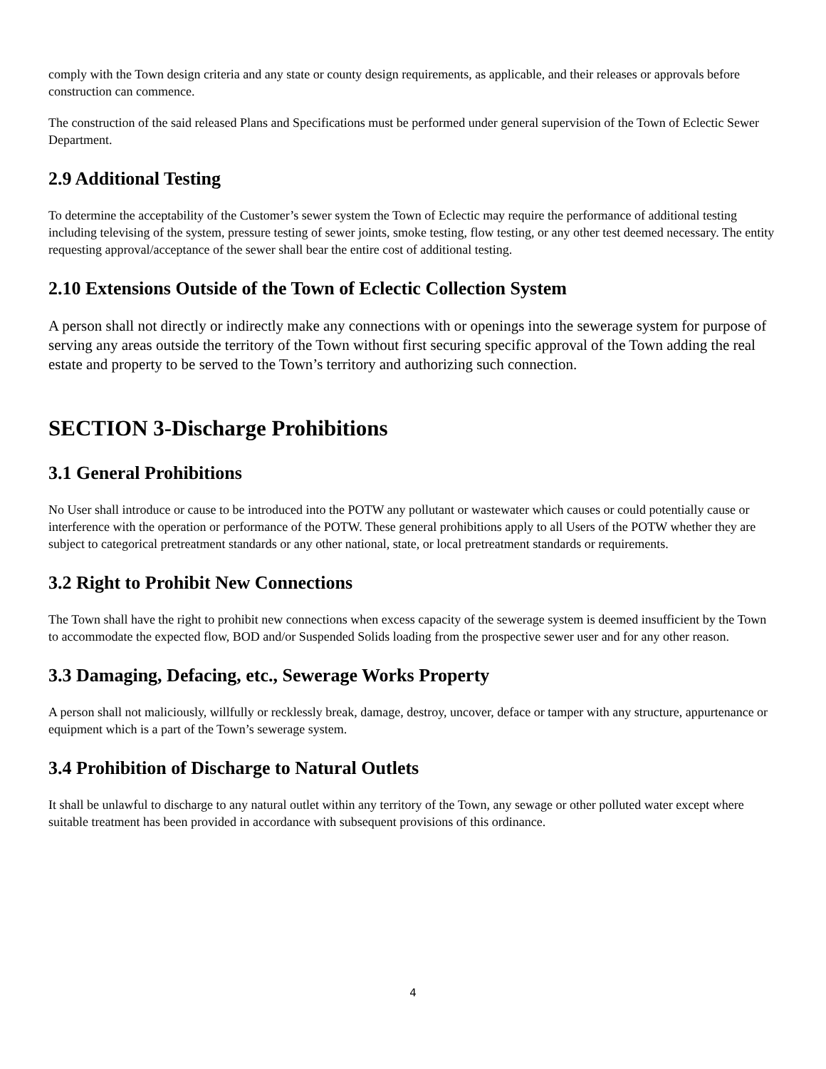comply with the Town design criteria and any state or county design requirements, as applicable, and their releases or approvals before construction can commence.
The construction of the said released Plans and Specifications must be performed under general supervision of the Town of Eclectic Sewer Department.
2.9 Additional Testing
To determine the acceptability of the Customer’s sewer system the Town of Eclectic may require the performance of additional testing including televising of the system, pressure testing of sewer joints, smoke testing, flow testing, or any other test deemed necessary. The entity requesting approval/acceptance of the sewer shall bear the entire cost of additional testing.
2.10 Extensions Outside of the Town of Eclectic Collection System
A person shall not directly or indirectly make any connections with or openings into the sewerage system for purpose of serving any areas outside the territory of the Town without first securing specific approval of the Town adding the real estate and property to be served to the Town’s territory and authorizing such connection.
SECTION 3-Discharge Prohibitions
3.1 General Prohibitions
No User shall introduce or cause to be introduced into the POTW any pollutant or wastewater which causes or could potentially cause or interference with the operation or performance of the POTW. These general prohibitions apply to all Users of the POTW whether they are subject to categorical pretreatment standards or any other national, state, or local pretreatment standards or requirements.
3.2 Right to Prohibit New Connections
The Town shall have the right to prohibit new connections when excess capacity of the sewerage system is deemed insufficient by the Town to accommodate the expected flow, BOD and/or Suspended Solids loading from the prospective sewer user and for any other reason.
3.3 Damaging, Defacing, etc., Sewerage Works Property
A person shall not maliciously, willfully or recklessly break, damage, destroy, uncover, deface or tamper with any structure, appurtenance or equipment which is a part of the Town’s sewerage system.
3.4 Prohibition of Discharge to Natural Outlets
It shall be unlawful to discharge to any natural outlet within any territory of the Town, any sewage or other polluted water except where suitable treatment has been provided in accordance with subsequent provisions of this ordinance.
4